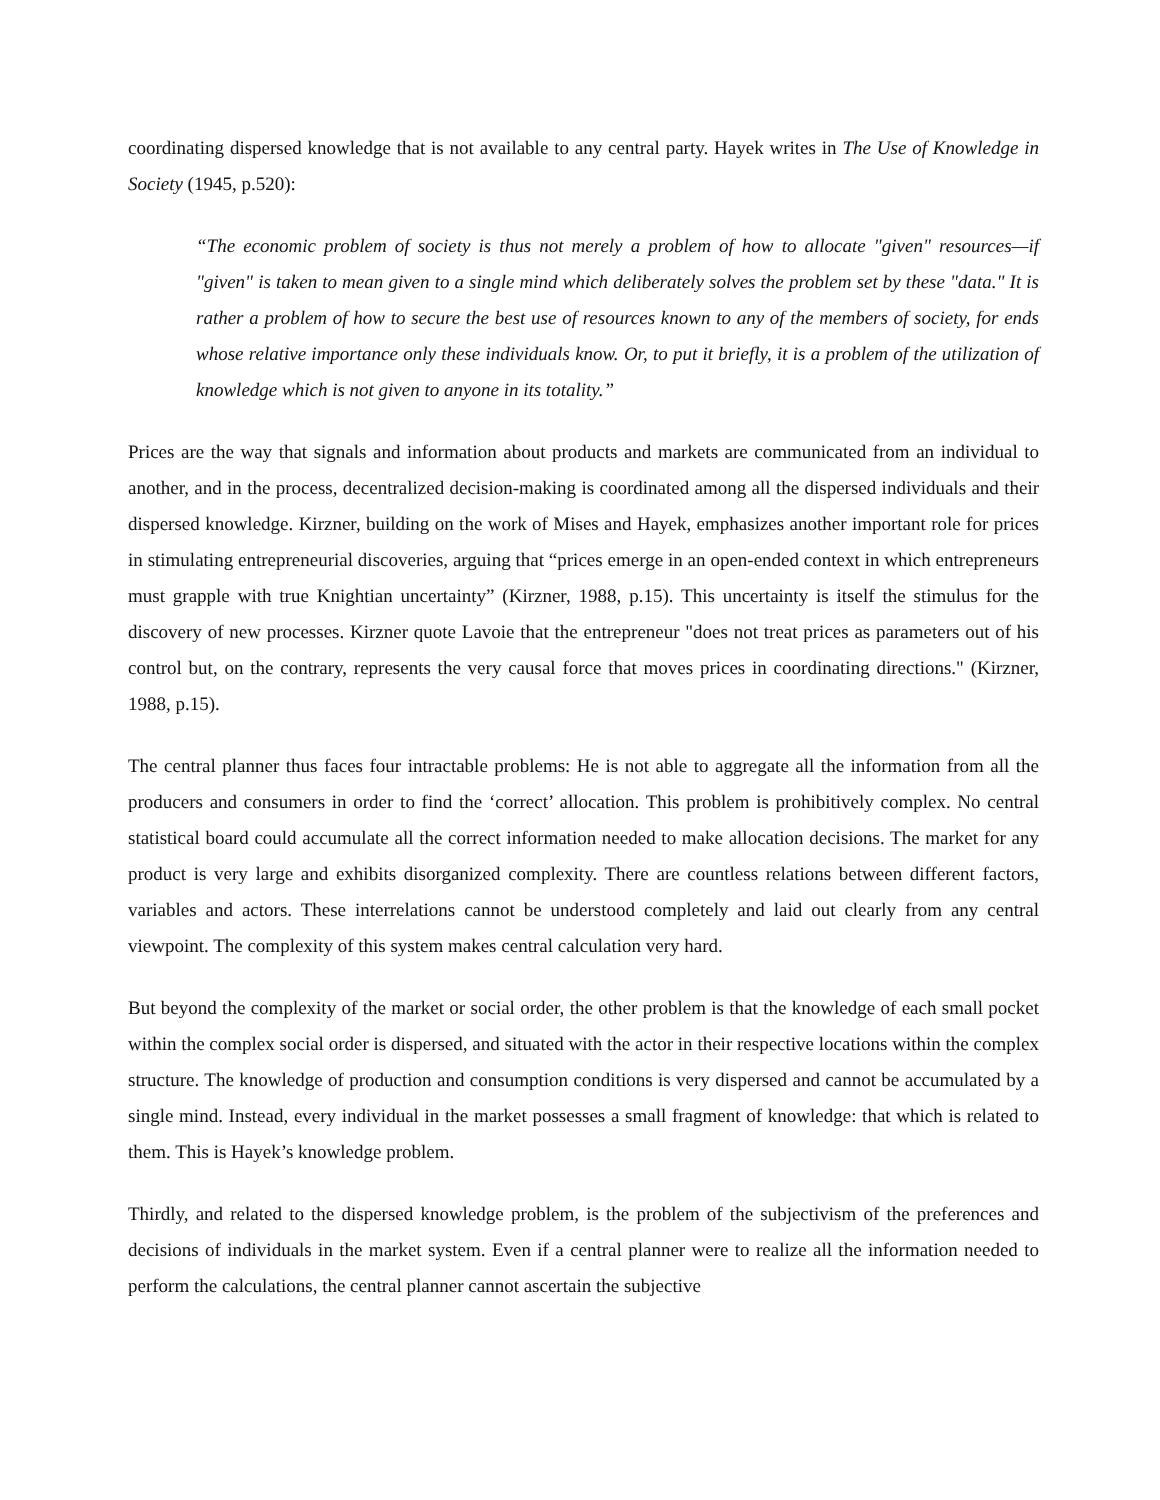coordinating dispersed knowledge that is not available to any central party. Hayek writes in The Use of Knowledge in Society (1945, p.520):
“The economic problem of society is thus not merely a problem of how to allocate "given" resources—if "given" is taken to mean given to a single mind which deliberately solves the problem set by these "data." It is rather a problem of how to secure the best use of resources known to any of the members of society, for ends whose relative importance only these individuals know. Or, to put it briefly, it is a problem of the utilization of knowledge which is not given to anyone in its totality.”
Prices are the way that signals and information about products and markets are communicated from an individual to another, and in the process, decentralized decision-making is coordinated among all the dispersed individuals and their dispersed knowledge. Kirzner, building on the work of Mises and Hayek, emphasizes another important role for prices in stimulating entrepreneurial discoveries, arguing that “prices emerge in an open-ended context in which entrepreneurs must grapple with true Knightian uncertainty” (Kirzner, 1988, p.15). This uncertainty is itself the stimulus for the discovery of new processes. Kirzner quote Lavoie that the entrepreneur "does not treat prices as parameters out of his control but, on the contrary, represents the very causal force that moves prices in coordinating directions." (Kirzner, 1988, p.15).
The central planner thus faces four intractable problems: He is not able to aggregate all the information from all the producers and consumers in order to find the ‘correct’ allocation. This problem is prohibitively complex. No central statistical board could accumulate all the correct information needed to make allocation decisions. The market for any product is very large and exhibits disorganized complexity. There are countless relations between different factors, variables and actors. These interrelations cannot be understood completely and laid out clearly from any central viewpoint. The complexity of this system makes central calculation very hard.
But beyond the complexity of the market or social order, the other problem is that the knowledge of each small pocket within the complex social order is dispersed, and situated with the actor in their respective locations within the complex structure. The knowledge of production and consumption conditions is very dispersed and cannot be accumulated by a single mind. Instead, every individual in the market possesses a small fragment of knowledge: that which is related to them. This is Hayek’s knowledge problem.
Thirdly, and related to the dispersed knowledge problem, is the problem of the subjectivism of the preferences and decisions of individuals in the market system. Even if a central planner were to realize all the information needed to perform the calculations, the central planner cannot ascertain the subjective